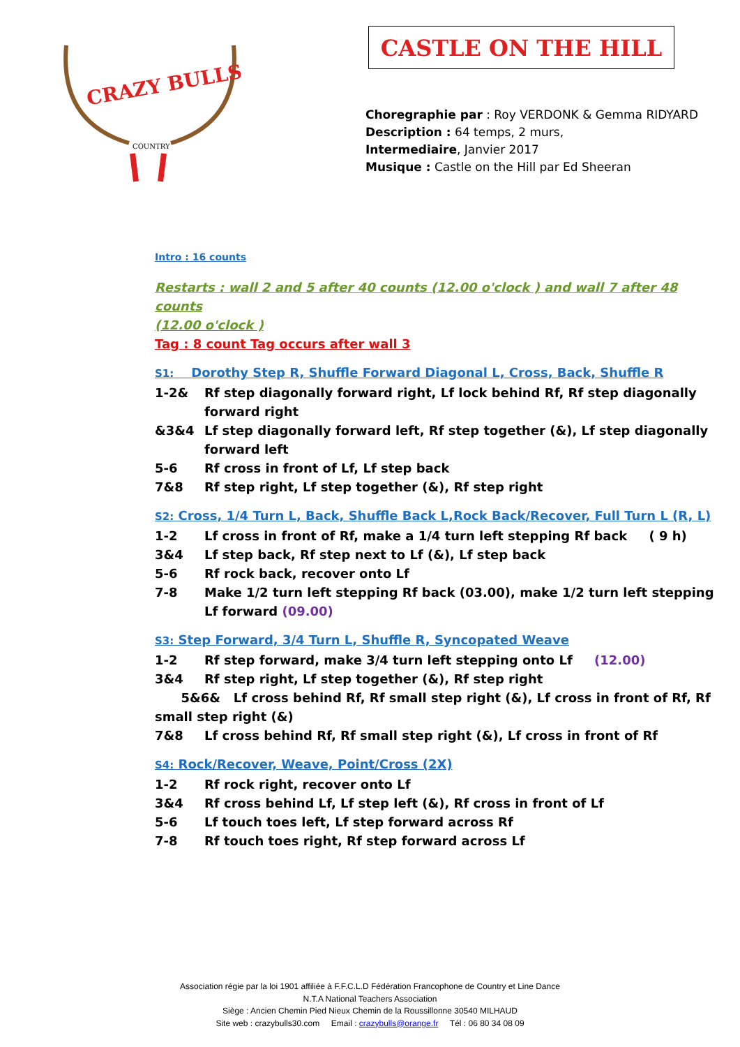CRAZY BULLS
COUNTRY
CASTLE ON THE HILL
Choregraphie par : Roy VERDONK & Gemma RIDYARD
Description : 64 temps, 2 murs,
Intermediaire, Janvier 2017
Musique : Castle on the Hill par Ed Sheeran
Intro : 16 counts
Restarts : wall 2 and 5 after 40 counts (12.00 o'clock ) and wall 7 after 48 counts
(12.00 o'clock )
Tag : 8 count Tag occurs after wall 3
S1: Dorothy Step R, Shuffle Forward Diagonal L, Cross, Back, Shuffle R
1-2& Rf step diagonally forward right, Lf lock behind Rf, Rf step diagonally forward right
&3&4 Lf step diagonally forward left, Rf step together (&), Lf step diagonally forward left
5-6 Rf cross in front of Lf, Lf step back
7&8 Rf step right, Lf step together (&), Rf step right
S2: Cross, 1/4 Turn L, Back, Shuffle Back L,Rock Back/Recover, Full Turn L (R, L)
1-2 Lf cross in front of Rf, make a 1/4 turn left stepping Rf back ( 9 h)
3&4 Lf step back, Rf step next to Lf (&), Lf step back
5-6 Rf rock back, recover onto Lf
7-8 Make 1/2 turn left stepping Rf back (03.00), make 1/2 turn left stepping Lf forward (09.00)
S3: Step Forward, 3/4 Turn L, Shuffle R, Syncopated Weave
1-2 Rf step forward, make 3/4 turn left stepping onto Lf (12.00)
3&4 Rf step right, Lf step together (&), Rf step right
5&6& Lf cross behind Rf, Rf small step right (&), Lf cross in front of Rf, Rf small step right (&)
7&8 Lf cross behind Rf, Rf small step right (&), Lf cross in front of Rf
S4: Rock/Recover, Weave, Point/Cross (2X)
1-2 Rf rock right, recover onto Lf
3&4 Rf cross behind Lf, Lf step left (&), Rf cross in front of Lf
5-6 Lf touch toes left, Lf step forward across Rf
7-8 Rf touch toes right, Rf step forward across Lf
Association régie par la loi 1901 affiliée à F.F.C.L.D Fédération Francophone de Country et Line Dance
N.T.A National Teachers Association
Siège : Ancien Chemin Pied Nieux Chemin de la Roussillonne 30540 MILHAUD
Site web : crazybulls30.com Email : crazybulls@orange.fr Tél : 06 80 34 08 09